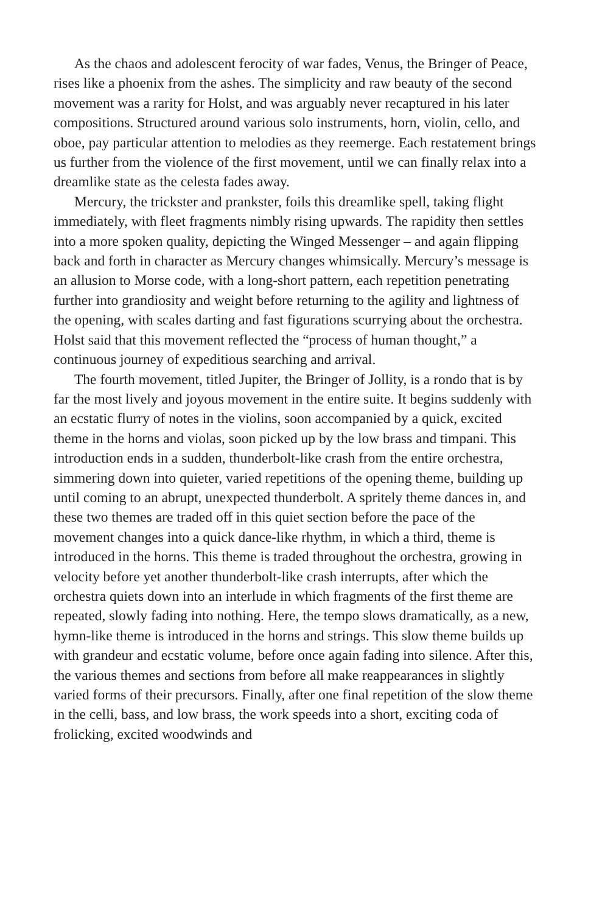As the chaos and adolescent ferocity of war fades, Venus, the Bringer of Peace, rises like a phoenix from the ashes. The simplicity and raw beauty of the second movement was a rarity for Holst, and was arguably never recaptured in his later compositions. Structured around various solo instruments, horn, violin, cello, and oboe, pay particular attention to melodies as they reemerge. Each restatement brings us further from the violence of the first movement, until we can finally relax into a dreamlike state as the celesta fades away.
Mercury, the trickster and prankster, foils this dreamlike spell, taking flight immediately, with fleet fragments nimbly rising upwards. The rapidity then settles into a more spoken quality, depicting the Winged Messenger – and again flipping back and forth in character as Mercury changes whimsically. Mercury’s message is an allusion to Morse code, with a long-short pattern, each repetition penetrating further into grandiosity and weight before returning to the agility and lightness of the opening, with scales darting and fast figurations scurrying about the orchestra. Holst said that this movement reflected the “process of human thought,” a continuous journey of expeditious searching and arrival.
The fourth movement, titled Jupiter, the Bringer of Jollity, is a rondo that is by far the most lively and joyous movement in the entire suite. It begins suddenly with an ecstatic flurry of notes in the violins, soon accompanied by a quick, excited theme in the horns and violas, soon picked up by the low brass and timpani. This introduction ends in a sudden, thunderbolt-like crash from the entire orchestra, simmering down into quieter, varied repetitions of the opening theme, building up until coming to an abrupt, unexpected thunderbolt. A spritely theme dances in, and these two themes are traded off in this quiet section before the pace of the movement changes into a quick dance-like rhythm, in which a third, theme is introduced in the horns. This theme is traded throughout the orchestra, growing in velocity before yet another thunderbolt-like crash interrupts, after which the orchestra quiets down into an interlude in which fragments of the first theme are repeated, slowly fading into nothing. Here, the tempo slows dramatically, as a new, hymn-like theme is introduced in the horns and strings. This slow theme builds up with grandeur and ecstatic volume, before once again fading into silence. After this, the various themes and sections from before all make reappearances in slightly varied forms of their precursors. Finally, after one final repetition of the slow theme in the celli, bass, and low brass, the work speeds into a short, exciting coda of frolicking, excited woodwinds and